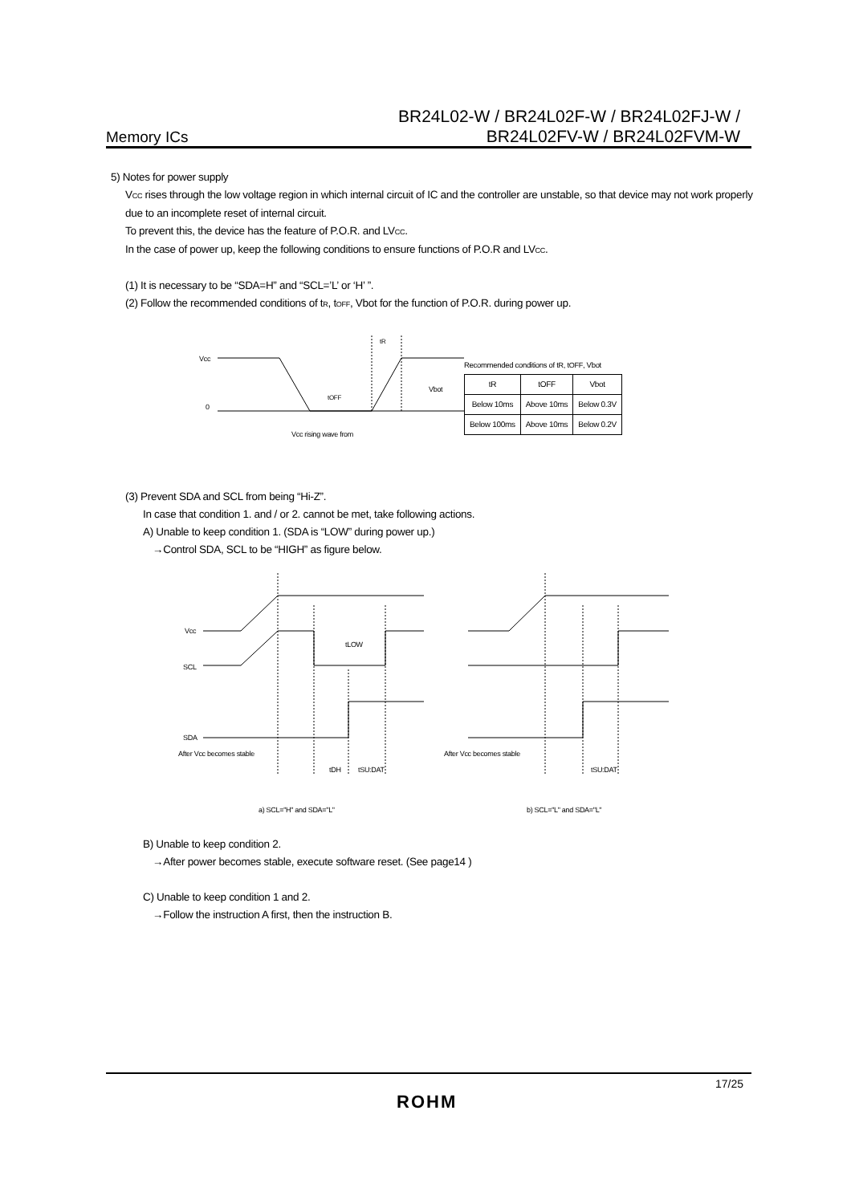Memory ICs
BR24L02-W / BR24L02F-W / BR24L02FJ-W /
BR24L02FV-W / BR24L02FVM-W
5) Notes for power supply
VCC rises through the low voltage region in which internal circuit of IC and the controller are unstable, so that device may not work properly due to an incomplete reset of internal circuit.
To prevent this, the device has the feature of P.O.R. and LVCC.
In the case of power up, keep the following conditions to ensure functions of P.O.R and LVCC.
(1) It is necessary to be “SDA=H” and “SCL=’L’ or ‘H’ ”.
(2) Follow the recommended conditions of tR, tOFF, Vbot for the function of P.O.R. during power up.
Vcc
0
tR
tOFF
Vbot
Vcc rising wave from
Recommended conditions of tR, tOFF, Vbot
| tR | tOFF | Vbot |
| Below 10ms | Above 10ms | Below 0.3V |
| Below 100ms | Above 10ms | Below 0.2V |
(3) Prevent SDA and SCL from being “Hi-Z”.
In case that condition 1. and / or 2. cannot be met, take following actions.
A) Unable to keep condition 1. (SDA is “LOW” during power up.)
→Control SDA, SCL to be “HIGH” as figure below.
Vcc
SCL
SDA
tLOW
After Vcc becomes stable
tDH
tSU:DAT
a) SCL="H" and SDA="L"
After Vcc becomes stable
tSU:DAT
b) SCL="L" and SDA="L"
B) Unable to keep condition 2.
→After power becomes stable, execute software reset. (See page14 )
C) Unable to keep condition 1 and 2.
→Follow the instruction A first, then the instruction B.
17/25
ROHM